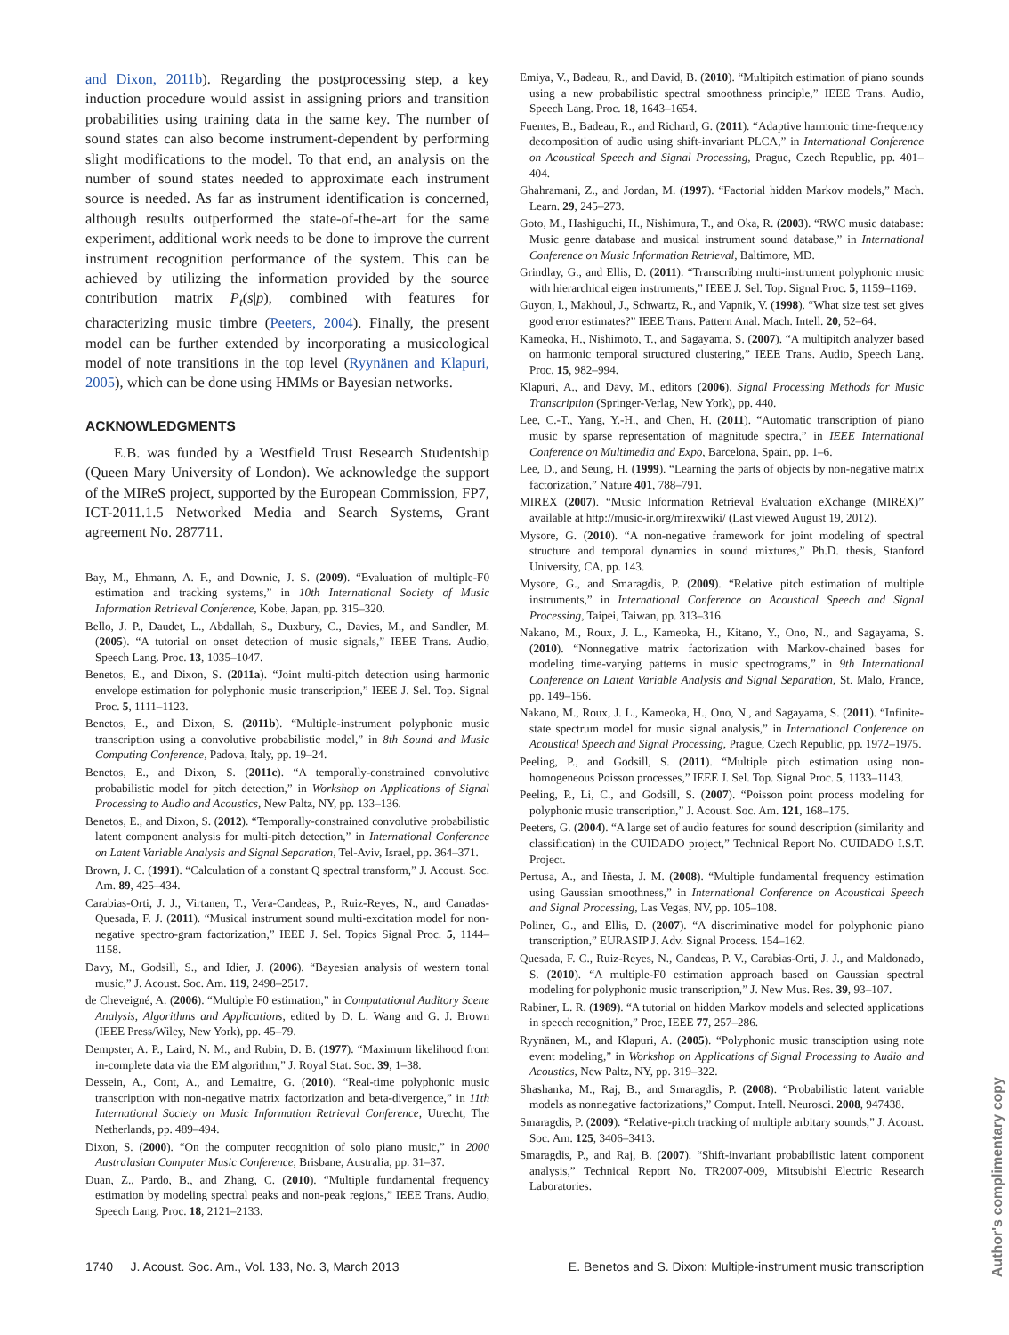and Dixon, 2011b). Regarding the postprocessing step, a key induction procedure would assist in assigning priors and transition probabilities using training data in the same key. The number of sound states can also become instrument-dependent by performing slight modifications to the model. To that end, an analysis on the number of sound states needed to approximate each instrument source is needed. As far as instrument identification is concerned, although results outperformed the state-of-the-art for the same experiment, additional work needs to be done to improve the current instrument recognition performance of the system. This can be achieved by utilizing the information provided by the source contribution matrix P<sub>t</sub>(s|p), combined with features for characterizing music timbre (Peeters, 2004). Finally, the present model can be further extended by incorporating a musicological model of note transitions in the top level (Ryynänen and Klapuri, 2005), which can be done using HMMs or Bayesian networks.
ACKNOWLEDGMENTS
E.B. was funded by a Westfield Trust Research Studentship (Queen Mary University of London). We acknowledge the support of the MIReS project, supported by the European Commission, FP7, ICT-2011.1.5 Networked Media and Search Systems, Grant agreement No. 287711.
Bay, M., Ehmann, A. F., and Downie, J. S. (2009). “Evaluation of multiple-F0 estimation and tracking systems,” in 10th International Society of Music Information Retrieval Conference, Kobe, Japan, pp. 315–320.
Bello, J. P., Daudet, L., Abdallah, S., Duxbury, C., Davies, M., and Sandler, M. (2005). “A tutorial on onset detection of music signals,” IEEE Trans. Audio, Speech Lang. Proc. 13, 1035–1047.
Benetos, E., and Dixon, S. (2011a). “Joint multi-pitch detection using harmonic envelope estimation for polyphonic music transcription,” IEEE J. Sel. Top. Signal Proc. 5, 1111–1123.
Benetos, E., and Dixon, S. (2011b). “Multiple-instrument polyphonic music transcription using a convolutive probabilistic model,” in 8th Sound and Music Computing Conference, Padova, Italy, pp. 19–24.
Benetos, E., and Dixon, S. (2011c). “A temporally-constrained convolutive probabilistic model for pitch detection,” in Workshop on Applications of Signal Processing to Audio and Acoustics, New Paltz, NY, pp. 133–136.
Benetos, E., and Dixon, S. (2012). “Temporally-constrained convolutive probabilistic latent component analysis for multi-pitch detection,” in International Conference on Latent Variable Analysis and Signal Separation, Tel-Aviv, Israel, pp. 364–371.
Brown, J. C. (1991). “Calculation of a constant Q spectral transform,” J. Acoust. Soc. Am. 89, 425–434.
Carabias-Orti, J. J., Virtanen, T., Vera-Candeas, P., Ruiz-Reyes, N., and Canadas-Quesada, F. J. (2011). “Musical instrument sound multi-excitation model for non-negative spectro-gram factorization,” IEEE J. Sel. Topics Signal Proc. 5, 1144–1158.
Davy, M., Godsill, S., and Idier, J. (2006). “Bayesian analysis of western tonal music,” J. Acoust. Soc. Am. 119, 2498–2517.
de Cheveigné, A. (2006). “Multiple F0 estimation,” in Computational Auditory Scene Analysis, Algorithms and Applications, edited by D. L. Wang and G. J. Brown (IEEE Press/Wiley, New York), pp. 45–79.
Dempster, A. P., Laird, N. M., and Rubin, D. B. (1977). “Maximum likelihood from in-complete data via the EM algorithm,” J. Royal Stat. Soc. 39, 1–38.
Dessein, A., Cont, A., and Lemaitre, G. (2010). “Real-time polyphonic music transcription with non-negative matrix factorization and beta-divergence,” in 11th International Society on Music Information Retrieval Conference, Utrecht, The Netherlands, pp. 489–494.
Dixon, S. (2000). “On the computer recognition of solo piano music,” in 2000 Australasian Computer Music Conference, Brisbane, Australia, pp. 31–37.
Duan, Z., Pardo, B., and Zhang, C. (2010). “Multiple fundamental frequency estimation by modeling spectral peaks and non-peak regions,” IEEE Trans. Audio, Speech Lang. Proc. 18, 2121–2133.
Emiya, V., Badeau, R., and David, B. (2010). “Multipitch estimation of piano sounds using a new probabilistic spectral smoothness principle,” IEEE Trans. Audio, Speech Lang. Proc. 18, 1643–1654.
Fuentes, B., Badeau, R., and Richard, G. (2011). “Adaptive harmonic time-frequency decomposition of audio using shift-invariant PLCA,” in International Conference on Acoustical Speech and Signal Processing, Prague, Czech Republic, pp. 401–404.
Ghahramani, Z., and Jordan, M. (1997). “Factorial hidden Markov models,” Mach. Learn. 29, 245–273.
Goto, M., Hashiguchi, H., Nishimura, T., and Oka, R. (2003). “RWC music database: Music genre database and musical instrument sound database,” in International Conference on Music Information Retrieval, Baltimore, MD.
Grindlay, G., and Ellis, D. (2011). “Transcribing multi-instrument polyphonic music with hierarchical eigen instruments,” IEEE J. Sel. Top. Signal Proc. 5, 1159–1169.
Guyon, I., Makhoul, J., Schwartz, R., and Vapnik, V. (1998). “What size test set gives good error estimates?” IEEE Trans. Pattern Anal. Mach. Intell. 20, 52–64.
Kameoka, H., Nishimoto, T., and Sagayama, S. (2007). “A multipitch analyzer based on harmonic temporal structured clustering,” IEEE Trans. Audio, Speech Lang. Proc. 15, 982–994.
Klapuri, A., and Davy, M., editors (2006). Signal Processing Methods for Music Transcription (Springer-Verlag, New York), pp. 440.
Lee, C.-T., Yang, Y.-H., and Chen, H. (2011). “Automatic transcription of piano music by sparse representation of magnitude spectra,” in IEEE International Conference on Multimedia and Expo, Barcelona, Spain, pp. 1–6.
Lee, D., and Seung, H. (1999). “Learning the parts of objects by non-negative matrix factorization,” Nature 401, 788–791.
MIREX (2007). “Music Information Retrieval Evaluation eXchange (MIREX)” available at http://music-ir.org/mirexwiki/ (Last viewed August 19, 2012).
Mysore, G. (2010). “A non-negative framework for joint modeling of spectral structure and temporal dynamics in sound mixtures,” Ph.D. thesis, Stanford University, CA, pp. 143.
Mysore, G., and Smaragdis, P. (2009). “Relative pitch estimation of multiple instruments,” in International Conference on Acoustical Speech and Signal Processing, Taipei, Taiwan, pp. 313–316.
Nakano, M., Roux, J. L., Kameoka, H., Kitano, Y., Ono, N., and Sagayama, S. (2010). “Nonnegative matrix factorization with Markov-chained bases for modeling time-varying patterns in music spectrograms,” in 9th International Conference on Latent Variable Analysis and Signal Separation, St. Malo, France, pp. 149–156.
Nakano, M., Roux, J. L., Kameoka, H., Ono, N., and Sagayama, S. (2011). “Infinite-state spectrum model for music signal analysis,” in International Conference on Acoustical Speech and Signal Processing, Prague, Czech Republic, pp. 1972–1975.
Peeling, P., and Godsill, S. (2011). “Multiple pitch estimation using non-homogeneous Poisson processes,” IEEE J. Sel. Top. Signal Proc. 5, 1133–1143.
Peeling, P., Li, C., and Godsill, S. (2007). “Poisson point process modeling for polyphonic music transcription,” J. Acoust. Soc. Am. 121, 168–175.
Peeters, G. (2004). “A large set of audio features for sound description (similarity and classification) in the CUIDADO project,” Technical Report No. CUIDADO I.S.T. Project.
Pertusa, A., and Iñesta, J. M. (2008). “Multiple fundamental frequency estimation using Gaussian smoothness,” in International Conference on Acoustical Speech and Signal Processing, Las Vegas, NV, pp. 105–108.
Poliner, G., and Ellis, D. (2007). “A discriminative model for polyphonic piano transcription,” EURASIP J. Adv. Signal Process. 154–162.
Quesada, F. C., Ruiz-Reyes, N., Candeas, P. V., Carabias-Orti, J. J., and Maldonado, S. (2010). “A multiple-F0 estimation approach based on Gaussian spectral modeling for polyphonic music transcription,” J. New Mus. Res. 39, 93–107.
Rabiner, L. R. (1989). “A tutorial on hidden Markov models and selected applications in speech recognition,” Proc, IEEE 77, 257–286.
Ryynänen, M., and Klapuri, A. (2005). “Polyphonic music transciption using note event modeling,” in Workshop on Applications of Signal Processing to Audio and Acoustics, New Paltz, NY, pp. 319–322.
Shashanka, M., Raj, B., and Smaragdis, P. (2008). “Probabilistic latent variable models as nonnegative factorizations,” Comput. Intell. Neurosci. 2008, 947438.
Smaragdis, P. (2009). “Relative-pitch tracking of multiple arbitary sounds,” J. Acoust. Soc. Am. 125, 3406–3413.
Smaragdis, P., and Raj, B. (2007). “Shift-invariant probabilistic latent component analysis,” Technical Report No. TR2007-009, Mitsubishi Electric Research Laboratories.
1740 J. Acoust. Soc. Am., Vol. 133, No. 3, March 2013 E. Benetos and S. Dixon: Multiple-instrument music transcription
Author's complimentary copy